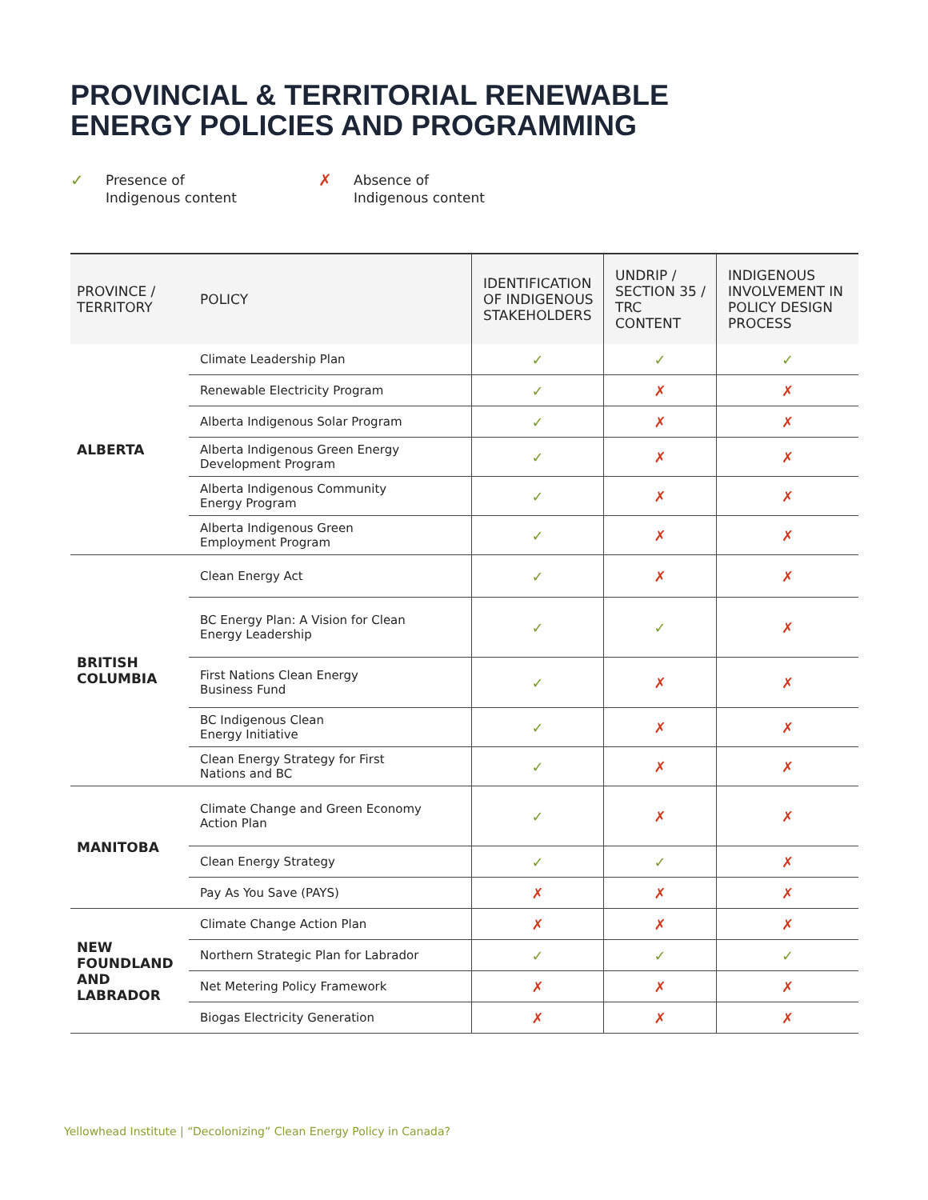PROVINCIAL & TERRITORIAL RENEWABLE
ENERGY POLICIES AND PROGRAMMING
✓ Presence of
Indigenous content
✗ Absence of
Indigenous content
| PROVINCE / TERRITORY | POLICY | IDENTIFICATION OF INDIGENOUS STAKEHOLDERS | UNDRIP / SECTION 35 / TRC CONTENT | INDIGENOUS INVOLVEMENT IN POLICY DESIGN PROCESS |
| --- | --- | --- | --- | --- |
| ALBERTA | Climate Leadership Plan | ✓ | ✓ | ✓ |
| | Renewable Electricity Program | ✓ | ✗ | ✗ |
| | Alberta Indigenous Solar Program | ✓ | ✗ | ✗ |
| | Alberta Indigenous Green Energy Development Program | ✓ | ✗ | ✗ |
| | Alberta Indigenous Community Energy Program | ✓ | ✗ | ✗ |
| | Alberta Indigenous Green Employment Program | ✓ | ✗ | ✗ |
| BRITISH COLUMBIA | Clean Energy Act | ✓ | ✗ | ✗ |
| | BC Energy Plan: A Vision for Clean Energy Leadership | ✓ | ✓ | ✗ |
| | First Nations Clean Energy Business Fund | ✓ | ✗ | ✗ |
| | BC Indigenous Clean Energy Initiative | ✓ | ✗ | ✗ |
| | Clean Energy Strategy for First Nations and BC | ✓ | ✗ | ✗ |
| MANITOBA | Climate Change and Green Economy Action Plan | ✓ | ✗ | ✗ |
| | Clean Energy Strategy | ✓ | ✓ | ✗ |
| | Pay As You Save (PAYS) | ✗ | ✗ | ✗ |
| NEW FOUNDLAND AND LABRADOR | Climate Change Action Plan | ✗ | ✗ | ✗ |
| | Northern Strategic Plan for Labrador | ✓ | ✓ | ✓ |
| | Net Metering Policy Framework | ✗ | ✗ | ✗ |
| | Biogas Electricity Generation | ✗ | ✗ | ✗ |
Yellowhead Institute | “Decolonizing” Clean Energy Policy in Canada?